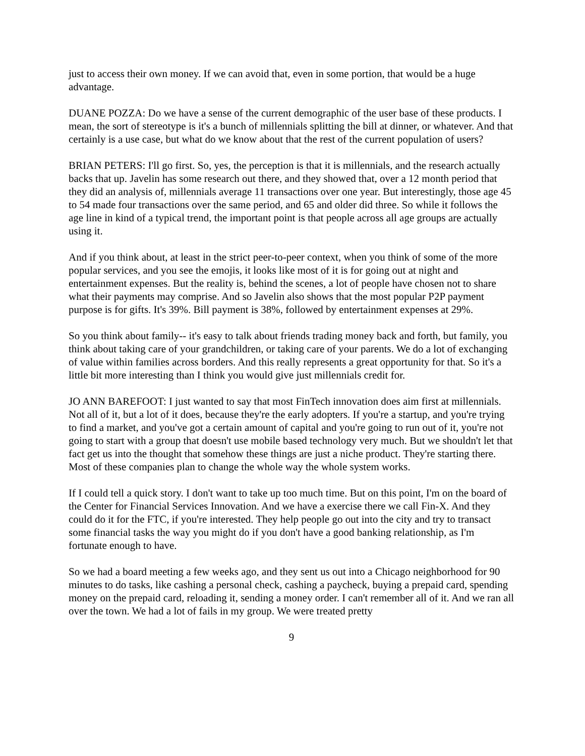just to access their own money. If we can avoid that, even in some portion, that would be a huge advantage.
DUANE POZZA: Do we have a sense of the current demographic of the user base of these products. I mean, the sort of stereotype is it's a bunch of millennials splitting the bill at dinner, or whatever. And that certainly is a use case, but what do we know about that the rest of the current population of users?
BRIAN PETERS: I'll go first. So, yes, the perception is that it is millennials, and the research actually backs that up. Javelin has some research out there, and they showed that, over a 12 month period that they did an analysis of, millennials average 11 transactions over one year. But interestingly, those age 45 to 54 made four transactions over the same period, and 65 and older did three. So while it follows the age line in kind of a typical trend, the important point is that people across all age groups are actually using it.
And if you think about, at least in the strict peer-to-peer context, when you think of some of the more popular services, and you see the emojis, it looks like most of it is for going out at night and entertainment expenses. But the reality is, behind the scenes, a lot of people have chosen not to share what their payments may comprise. And so Javelin also shows that the most popular P2P payment purpose is for gifts. It's 39%. Bill payment is 38%, followed by entertainment expenses at 29%.
So you think about family-- it's easy to talk about friends trading money back and forth, but family, you think about taking care of your grandchildren, or taking care of your parents. We do a lot of exchanging of value within families across borders. And this really represents a great opportunity for that. So it's a little bit more interesting than I think you would give just millennials credit for.
JO ANN BAREFOOT: I just wanted to say that most FinTech innovation does aim first at millennials. Not all of it, but a lot of it does, because they're the early adopters. If you're a startup, and you're trying to find a market, and you've got a certain amount of capital and you're going to run out of it, you're not going to start with a group that doesn't use mobile based technology very much. But we shouldn't let that fact get us into the thought that somehow these things are just a niche product. They're starting there. Most of these companies plan to change the whole way the whole system works.
If I could tell a quick story. I don't want to take up too much time. But on this point, I'm on the board of the Center for Financial Services Innovation. And we have a exercise there we call Fin-X. And they could do it for the FTC, if you're interested. They help people go out into the city and try to transact some financial tasks the way you might do if you don't have a good banking relationship, as I'm fortunate enough to have.
So we had a board meeting a few weeks ago, and they sent us out into a Chicago neighborhood for 90 minutes to do tasks, like cashing a personal check, cashing a paycheck, buying a prepaid card, spending money on the prepaid card, reloading it, sending a money order. I can't remember all of it. And we ran all over the town. We had a lot of fails in my group. We were treated pretty
9